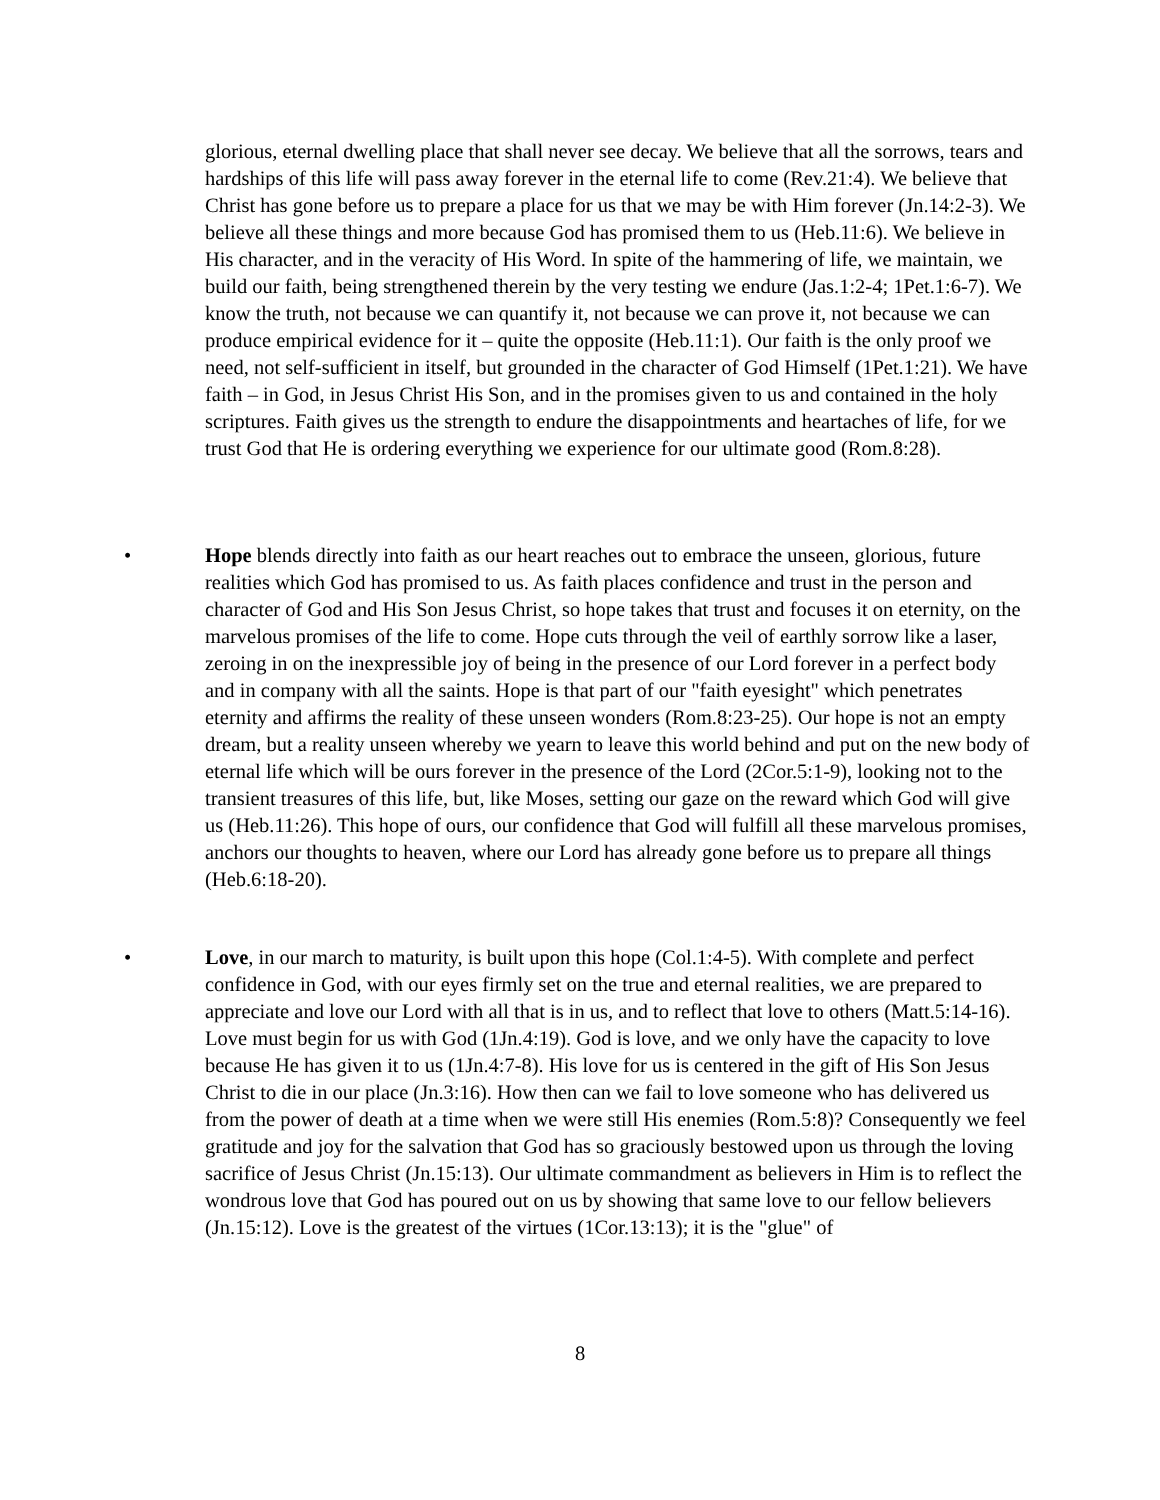glorious, eternal dwelling place that shall never see decay. We believe that all the sorrows, tears and hardships of this life will pass away forever in the eternal life to come (Rev.21:4). We believe that Christ has gone before us to prepare a place for us that we may be with Him forever (Jn.14:2-3). We believe all these things and more because God has promised them to us (Heb.11:6). We believe in His character, and in the veracity of His Word. In spite of the hammering of life, we maintain, we build our faith, being strengthened therein by the very testing we endure (Jas.1:2-4; 1Pet.1:6-7). We know the truth, not because we can quantify it, not because we can prove it, not because we can produce empirical evidence for it – quite the opposite (Heb.11:1). Our faith is the only proof we need, not self-sufficient in itself, but grounded in the character of God Himself (1Pet.1:21). We have faith – in God, in Jesus Christ His Son, and in the promises given to us and contained in the holy scriptures. Faith gives us the strength to endure the disappointments and heartaches of life, for we trust God that He is ordering everything we experience for our ultimate good (Rom.8:28).
• Hope blends directly into faith as our heart reaches out to embrace the unseen, glorious, future realities which God has promised to us. As faith places confidence and trust in the person and character of God and His Son Jesus Christ, so hope takes that trust and focuses it on eternity, on the marvelous promises of the life to come. Hope cuts through the veil of earthly sorrow like a laser, zeroing in on the inexpressible joy of being in the presence of our Lord forever in a perfect body and in company with all the saints. Hope is that part of our "faith eyesight" which penetrates eternity and affirms the reality of these unseen wonders (Rom.8:23-25). Our hope is not an empty dream, but a reality unseen whereby we yearn to leave this world behind and put on the new body of eternal life which will be ours forever in the presence of the Lord (2Cor.5:1-9), looking not to the transient treasures of this life, but, like Moses, setting our gaze on the reward which God will give us (Heb.11:26). This hope of ours, our confidence that God will fulfill all these marvelous promises, anchors our thoughts to heaven, where our Lord has already gone before us to prepare all things (Heb.6:18-20).
• Love, in our march to maturity, is built upon this hope (Col.1:4-5). With complete and perfect confidence in God, with our eyes firmly set on the true and eternal realities, we are prepared to appreciate and love our Lord with all that is in us, and to reflect that love to others (Matt.5:14-16). Love must begin for us with God (1Jn.4:19). God is love, and we only have the capacity to love because He has given it to us (1Jn.4:7-8). His love for us is centered in the gift of His Son Jesus Christ to die in our place (Jn.3:16). How then can we fail to love someone who has delivered us from the power of death at a time when we were still His enemies (Rom.5:8)? Consequently we feel gratitude and joy for the salvation that God has so graciously bestowed upon us through the loving sacrifice of Jesus Christ (Jn.15:13). Our ultimate commandment as believers in Him is to reflect the wondrous love that God has poured out on us by showing that same love to our fellow believers (Jn.15:12). Love is the greatest of the virtues (1Cor.13:13); it is the "glue" of
8